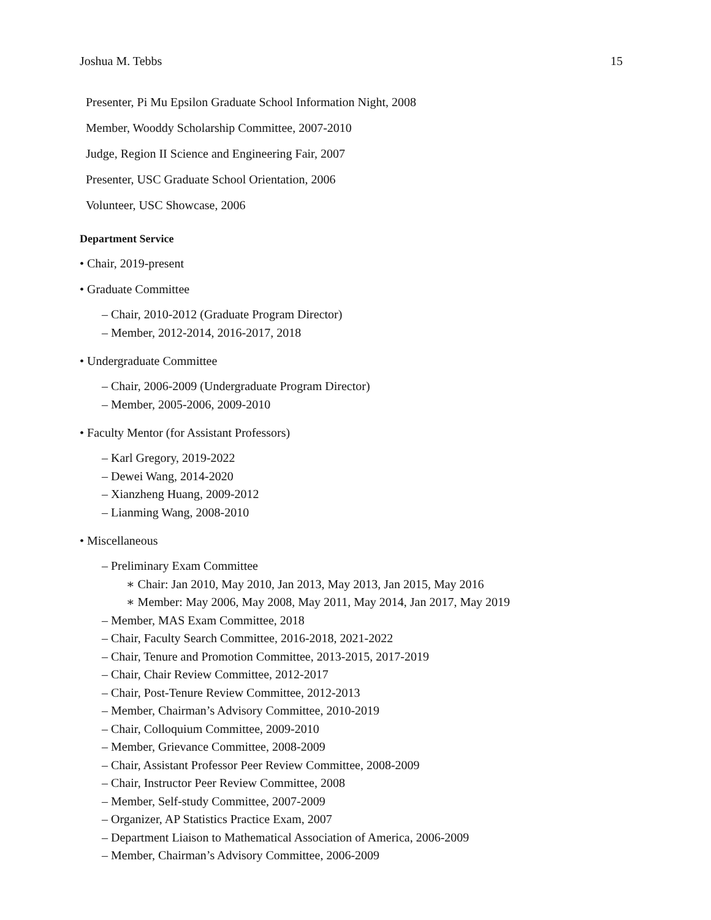Joshua M. Tebbs 15
Presenter, Pi Mu Epsilon Graduate School Information Night, 2008
Member, Wooddy Scholarship Committee, 2007-2010
Judge, Region II Science and Engineering Fair, 2007
Presenter, USC Graduate School Orientation, 2006
Volunteer, USC Showcase, 2006
Department Service
• Chair, 2019-present
• Graduate Committee
– Chair, 2010-2012 (Graduate Program Director)
– Member, 2012-2014, 2016-2017, 2018
• Undergraduate Committee
– Chair, 2006-2009 (Undergraduate Program Director)
– Member, 2005-2006, 2009-2010
• Faculty Mentor (for Assistant Professors)
– Karl Gregory, 2019-2022
– Dewei Wang, 2014-2020
– Xianzheng Huang, 2009-2012
– Lianming Wang, 2008-2010
• Miscellaneous
– Preliminary Exam Committee
∗ Chair: Jan 2010, May 2010, Jan 2013, May 2013, Jan 2015, May 2016
∗ Member: May 2006, May 2008, May 2011, May 2014, Jan 2017, May 2019
– Member, MAS Exam Committee, 2018
– Chair, Faculty Search Committee, 2016-2018, 2021-2022
– Chair, Tenure and Promotion Committee, 2013-2015, 2017-2019
– Chair, Chair Review Committee, 2012-2017
– Chair, Post-Tenure Review Committee, 2012-2013
– Member, Chairman’s Advisory Committee, 2010-2019
– Chair, Colloquium Committee, 2009-2010
– Member, Grievance Committee, 2008-2009
– Chair, Assistant Professor Peer Review Committee, 2008-2009
– Chair, Instructor Peer Review Committee, 2008
– Member, Self-study Committee, 2007-2009
– Organizer, AP Statistics Practice Exam, 2007
– Department Liaison to Mathematical Association of America, 2006-2009
– Member, Chairman’s Advisory Committee, 2006-2009